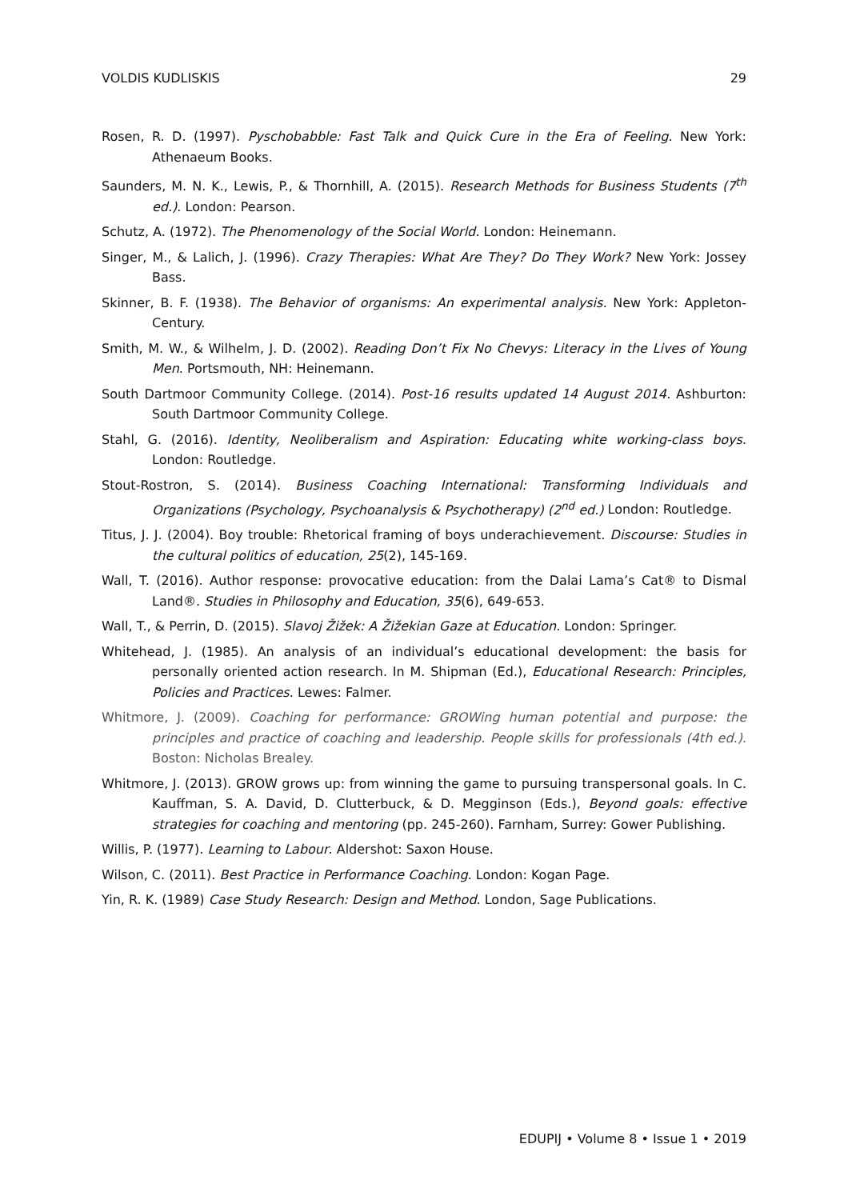VOLDIS KUDLISKIS 29
Rosen, R. D. (1997). Pyschobabble: Fast Talk and Quick Cure in the Era of Feeling. New York: Athenaeum Books.
Saunders, M. N. K., Lewis, P., & Thornhill, A. (2015). Research Methods for Business Students (7<sup>th</sup> ed.). London: Pearson.
Schutz, A. (1972). The Phenomenology of the Social World. London: Heinemann.
Singer, M., & Lalich, J. (1996). Crazy Therapies: What Are They? Do They Work? New York: Jossey Bass.
Skinner, B. F. (1938). The Behavior of organisms: An experimental analysis. New York: Appleton-Century.
Smith, M. W., & Wilhelm, J. D. (2002). Reading Don’t Fix No Chevys: Literacy in the Lives of Young Men. Portsmouth, NH: Heinemann.
South Dartmoor Community College. (2014). Post-16 results updated 14 August 2014. Ashburton: South Dartmoor Community College.
Stahl, G. (2016). Identity, Neoliberalism and Aspiration: Educating white working-class boys. London: Routledge.
Stout-Rostron, S. (2014). Business Coaching International: Transforming Individuals and Organizations (Psychology, Psychoanalysis & Psychotherapy) (2<sup>nd</sup> ed.) London: Routledge.
Titus, J. J. (2004). Boy trouble: Rhetorical framing of boys underachievement. Discourse: Studies in the cultural politics of education, 25(2), 145-169.
Wall, T. (2016). Author response: provocative education: from the Dalai Lama’s Cat® to Dismal Land®. Studies in Philosophy and Education, 35(6), 649-653.
Wall, T., & Perrin, D. (2015). Slavoj Žižek: A Žižekian Gaze at Education. London: Springer.
Whitehead, J. (1985). An analysis of an individual’s educational development: the basis for personally oriented action research. In M. Shipman (Ed.), Educational Research: Principles, Policies and Practices. Lewes: Falmer.
Whitmore, J. (2009). Coaching for performance: GROWing human potential and purpose: the principles and practice of coaching and leadership. People skills for professionals (4th ed.). Boston: Nicholas Brealey.
Whitmore, J. (2013). GROW grows up: from winning the game to pursuing transpersonal goals. In C. Kauffman, S. A. David, D. Clutterbuck, & D. Megginson (Eds.), Beyond goals: effective strategies for coaching and mentoring (pp. 245-260). Farnham, Surrey: Gower Publishing.
Willis, P. (1977). Learning to Labour. Aldershot: Saxon House.
Wilson, C. (2011). Best Practice in Performance Coaching. London: Kogan Page.
Yin, R. K. (1989) Case Study Research: Design and Method. London, Sage Publications.
EDUPIJ • Volume 8 • Issue 1 • 2019